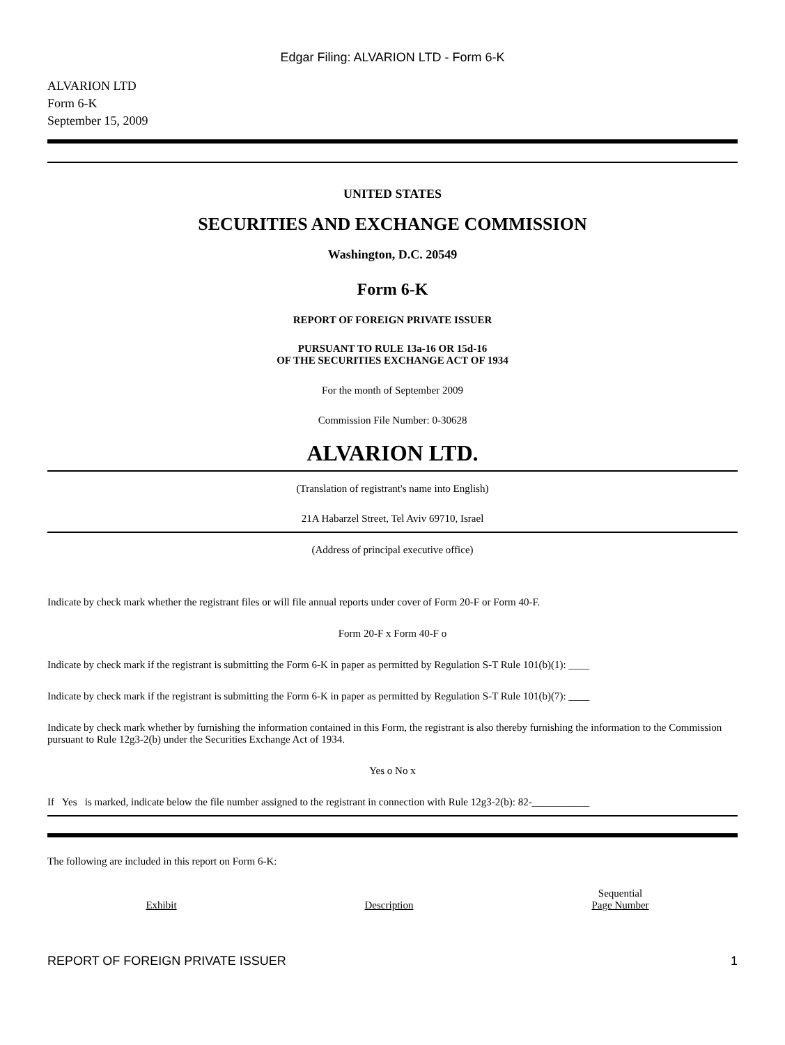Edgar Filing: ALVARION LTD - Form 6-K
ALVARION LTD
Form 6-K
September 15, 2009
UNITED STATES
SECURITIES AND EXCHANGE COMMISSION
Washington, D.C. 20549
Form 6-K
REPORT OF FOREIGN PRIVATE ISSUER
PURSUANT TO RULE 13a-16 OR 15d-16
OF THE SECURITIES EXCHANGE ACT OF 1934
For the month of September 2009
Commission File Number: 0-30628
ALVARION LTD.
(Translation of registrant's name into English)
21A Habarzel Street, Tel Aviv 69710, Israel
(Address of principal executive office)
Indicate by check mark whether the registrant files or will file annual reports under cover of Form 20-F or Form 40-F.
Form 20-F x Form 40-F o
Indicate by check mark if the registrant is submitting the Form 6-K in paper as permitted by Regulation S-T Rule 101(b)(1): ____
Indicate by check mark if the registrant is submitting the Form 6-K in paper as permitted by Regulation S-T Rule 101(b)(7): ____
Indicate by check mark whether by furnishing the information contained in this Form, the registrant is also thereby furnishing the information to the Commission pursuant to Rule 12g3-2(b) under the Securities Exchange Act of 1934.
Yes o No x
If Yes is marked, indicate below the file number assigned to the registrant in connection with Rule 12g3-2(b): 82-___________
The following are included in this report on Form 6-K:
| Exhibit | Description | Sequential Page Number |
| --- | --- | --- |
REPORT OF FOREIGN PRIVATE ISSUER 1